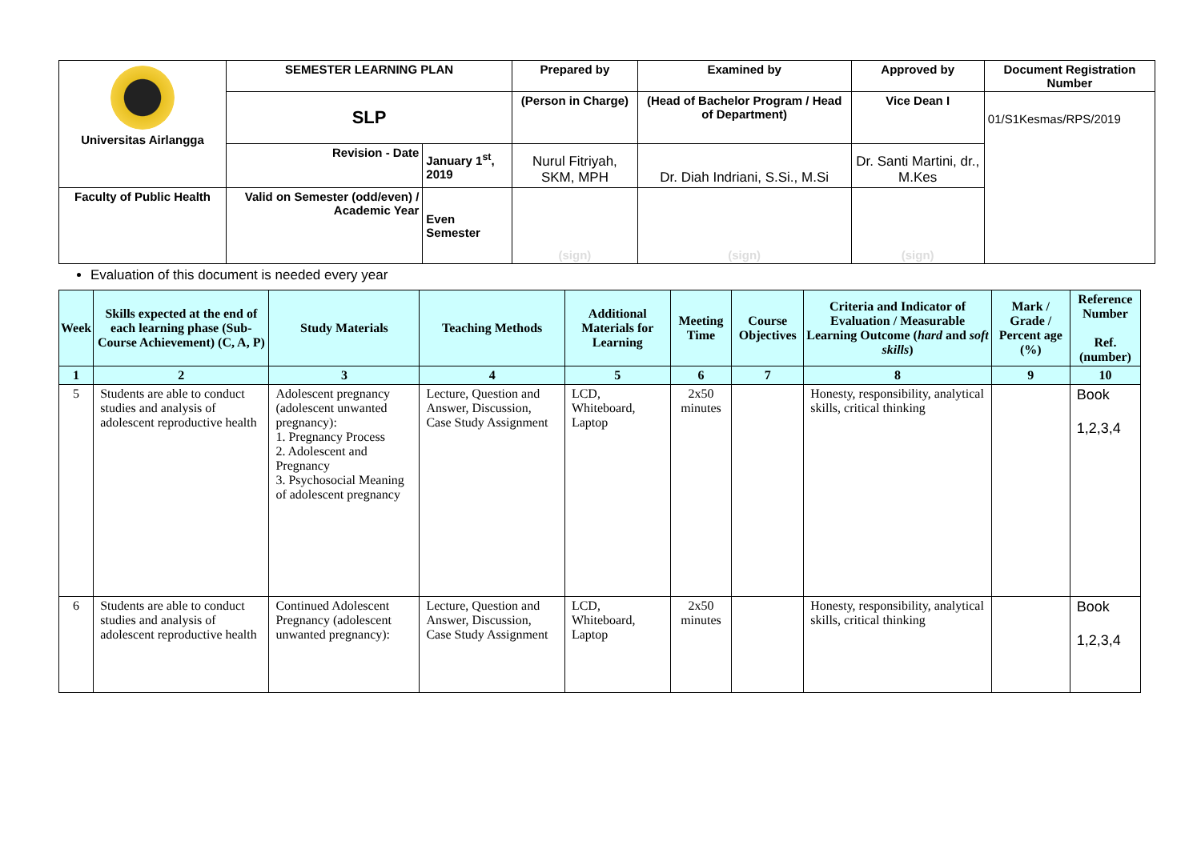| Universitas Airlangga | SEMESTER LEARNING PLAN | | Prepared by | Examined by | Approved by | Document Registration Number |
| | SLP | | (Person in Charge) | (Head of Bachelor Program / Head of Department) | Vice Dean I | 01/S1Kesmas/RPS/2019 |
| | Revision - Date | January 1<sup>st</sup>, 2019 | Nurul Fitriyah, SKM, MPH | Dr. Diah Indriani, S.Si., M.Si | Dr. Santi Martini, dr., M.Kes | |
| Faculty of Public Health | Valid on Semester (odd/even) / Academic Year | Even Semester | (sign) | (sign) | (sign) | |
Evaluation of this document is needed every year
| Week | Skills expected at the end of each learning phase (Sub-Course Achievement) (C, A, P) | Study Materials | Teaching Methods | Additional Materials for Learning | Meeting Time | Course Objectives | Criteria and Indicator of Evaluation / Measurable Learning Outcome ( hard and soft skills ) | Mark / Grade / Percent age (%) | Reference Number Ref. (number) |
| --- | --- | --- | --- | --- | --- | --- | --- | --- | --- |
| 1 | 2 | 3 | 4 | 5 | 6 | 7 | 8 | 9 | 10 |
| 5 | Students are able to conduct studies and analysis of adolescent reproductive health | Adolescent pregnancy (adolescent unwanted pregnancy): 1. Pregnancy Process 2. Adolescent and Pregnancy 3. Psychosocial Meaning of adolescent pregnancy | Lecture, Question and Answer, Discussion, Case Study Assignment | LCD, Whiteboard, Laptop | 2x50 minutes | | Honesty, responsibility, analytical skills, critical thinking | | Book 1,2,3,4 |
| 6 | Students are able to conduct studies and analysis of adolescent reproductive health | Continued Adolescent Pregnancy (adolescent unwanted pregnancy): | Lecture, Question and Answer, Discussion, Case Study Assignment | LCD, Whiteboard, Laptop | 2x50 minutes | | Honesty, responsibility, analytical skills, critical thinking | | Book 1,2,3,4 |